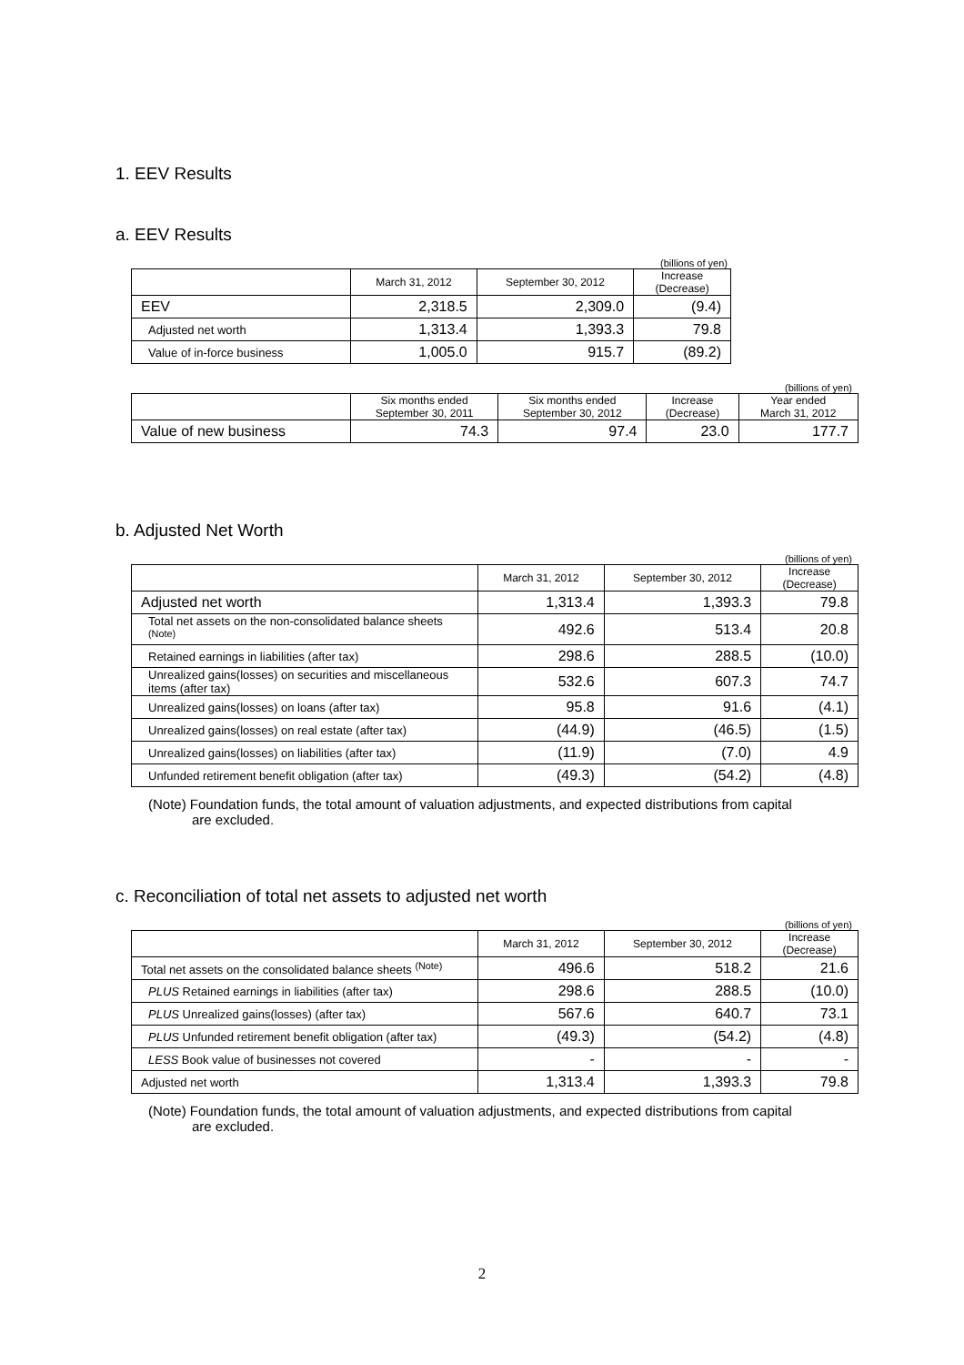1. EEV Results
a. EEV Results
(billions of yen)
| | March 31, 2012 | September 30, 2012 | Increase (Decrease) |
| --- | --- | --- | --- |
| EEV | 2,318.5 | 2,309.0 | (9.4) |
| Adjusted net worth | 1,313.4 | 1,393.3 | 79.8 |
| Value of in-force business | 1,005.0 | 915.7 | (89.2) |
(billions of yen)
| | Six months ended September 30, 2011 | Six months ended September 30, 2012 | Increase (Decrease) | Year ended March 31, 2012 |
| --- | --- | --- | --- | --- |
| Value of new business | 74.3 | 97.4 | 23.0 | 177.7 |
b. Adjusted Net Worth
(billions of yen)
| | March 31, 2012 | September 30, 2012 | Increase (Decrease) |
| --- | --- | --- | --- |
| Adjusted net worth | 1,313.4 | 1,393.3 | 79.8 |
| Total net assets on the non-consolidated balance sheets <sup>(Note)</sup> | 492.6 | 513.4 | 20.8 |
| Retained earnings in liabilities (after tax) | 298.6 | 288.5 | (10.0) |
| Unrealized gains(losses) on securities and miscellaneous items (after tax) | 532.6 | 607.3 | 74.7 |
| Unrealized gains(losses) on loans (after tax) | 95.8 | 91.6 | (4.1) |
| Unrealized gains(losses) on real estate (after tax) | (44.9) | (46.5) | (1.5) |
| Unrealized gains(losses) on liabilities (after tax) | (11.9) | (7.0) | 4.9 |
| Unfunded retirement benefit obligation (after tax) | (49.3) | (54.2) | (4.8) |
(Note) Foundation funds, the total amount of valuation adjustments, and expected distributions from capital
are excluded.
c. Reconciliation of total net assets to adjusted net worth
(billions of yen)
| | March 31, 2012 | September 30, 2012 | Increase (Decrease) |
| --- | --- | --- | --- |
| Total net assets on the consolidated balance sheets <sup>(Note)</sup> | 496.6 | 518.2 | 21.6 |
| PLUS Retained earnings in liabilities (after tax) | 298.6 | 288.5 | (10.0) |
| PLUS Unrealized gains(losses) (after tax) | 567.6 | 640.7 | 73.1 |
| PLUS Unfunded retirement benefit obligation (after tax) | (49.3) | (54.2) | (4.8) |
| LESS Book value of businesses not covered | - | - | - |
| Adjusted net worth | 1,313.4 | 1,393.3 | 79.8 |
(Note) Foundation funds, the total amount of valuation adjustments, and expected distributions from capital
are excluded.
2